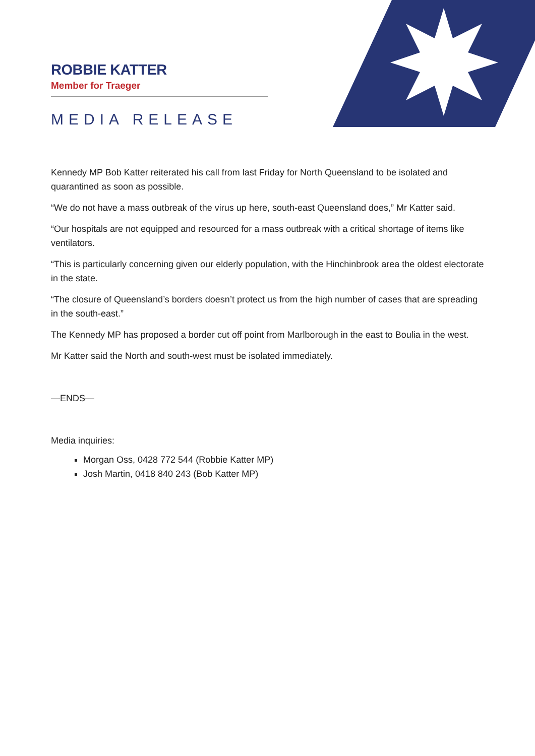ROBBIE KATTER
Member for Traeger
MEDIA RELEASE
Kennedy MP Bob Katter reiterated his call from last Friday for North Queensland to be isolated and quarantined as soon as possible.
“We do not have a mass outbreak of the virus up here, south-east Queensland does,” Mr Katter said.
“Our hospitals are not equipped and resourced for a mass outbreak with a critical shortage of items like ventilators.
“This is particularly concerning given our elderly population, with the Hinchinbrook area the oldest electorate in the state.
“The closure of Queensland’s borders doesn’t protect us from the high number of cases that are spreading in the south-east.”
The Kennedy MP has proposed a border cut off point from Marlborough in the east to Boulia in the west.
Mr Katter said the North and south-west must be isolated immediately.
—ENDS—
Media inquiries:
Morgan Oss, 0428 772 544 (Robbie Katter MP)
Josh Martin, 0418 840 243 (Bob Katter MP)